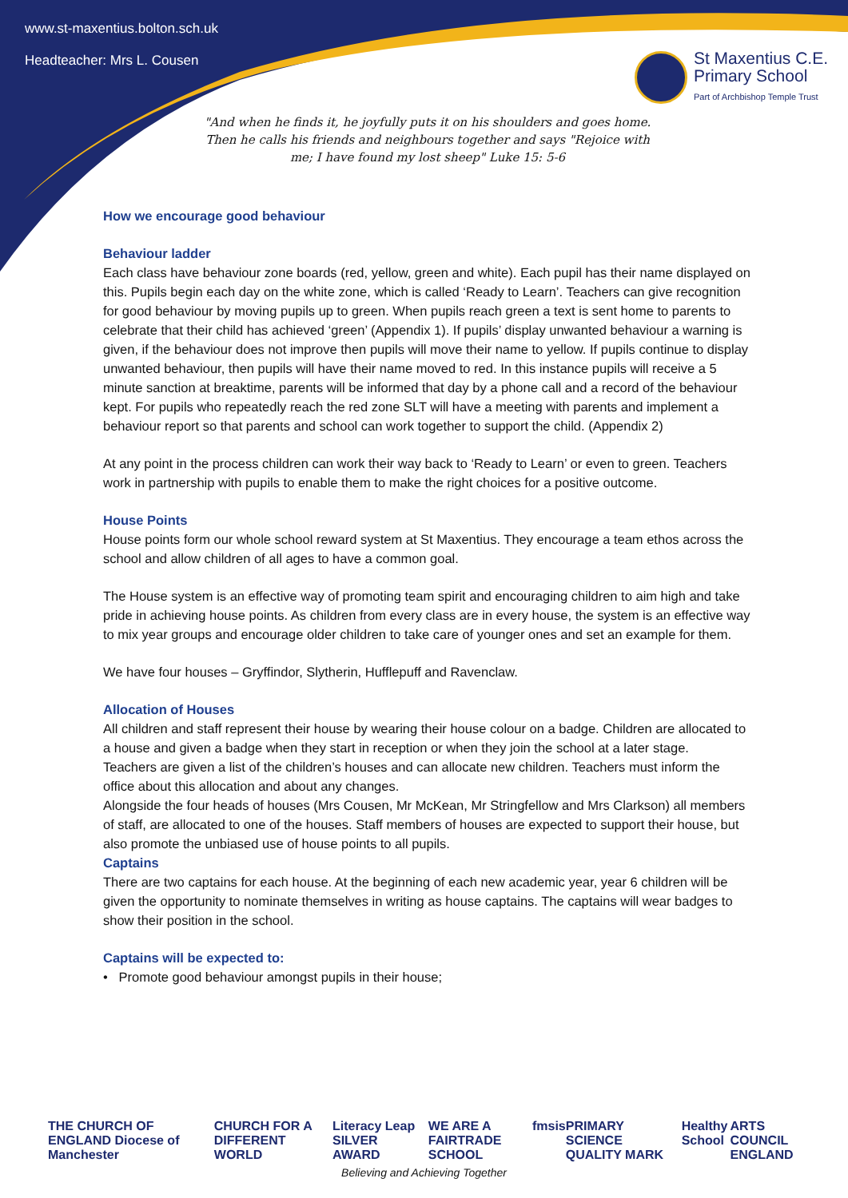www.st-maxentius.bolton.sch.uk
Headteacher: Mrs L. Cousen
St Maxentius C.E.
Primary School
Part of Archbishop Temple Trust
"And when he finds it, he joyfully puts it on his shoulders and goes home. Then he calls his friends and neighbours together and says "Rejoice with me; I have found my lost sheep" Luke 15: 5-6
How we encourage good behaviour
Behaviour ladder
Each class have behaviour zone boards (red, yellow, green and white). Each pupil has their name displayed on this. Pupils begin each day on the white zone, which is called ‘Ready to Learn’. Teachers can give recognition for good behaviour by moving pupils up to green. When pupils reach green a text is sent home to parents to celebrate that their child has achieved ‘green’ (Appendix 1). If pupils’ display unwanted behaviour a warning is given, if the behaviour does not improve then pupils will move their name to yellow. If pupils continue to display unwanted behaviour, then pupils will have their name moved to red. In this instance pupils will receive a 5 minute sanction at breaktime, parents will be informed that day by a phone call and a record of the behaviour kept. For pupils who repeatedly reach the red zone SLT will have a meeting with parents and implement a behaviour report so that parents and school can work together to support the child. (Appendix 2)
At any point in the process children can work their way back to ‘Ready to Learn’ or even to green. Teachers work in partnership with pupils to enable them to make the right choices for a positive outcome.
House Points
House points form our whole school reward system at St Maxentius. They encourage a team ethos across the school and allow children of all ages to have a common goal.
The House system is an effective way of promoting team spirit and encouraging children to aim high and take pride in achieving house points. As children from every class are in every house, the system is an effective way to mix year groups and encourage older children to take care of younger ones and set an example for them.
We have four houses – Gryffindor, Slytherin, Hufflepuff and Ravenclaw.
Allocation of Houses
All children and staff represent their house by wearing their house colour on a badge. Children are allocated to a house and given a badge when they start in reception or when they join the school at a later stage.
Teachers are given a list of the children’s houses and can allocate new children. Teachers must inform the office about this allocation and about any changes.
Alongside the four heads of houses (Mrs Cousen, Mr McKean, Mr Stringfellow and Mrs Clarkson) all members of staff, are allocated to one of the houses. Staff members of houses are expected to support their house, but also promote the unbiased use of house points to all pupils.
Captains
There are two captains for each house. At the beginning of each new academic year, year 6 children will be given the opportunity to nominate themselves in writing as house captains. The captains will wear badges to show their position in the school.
Captains will be expected to:
• Promote good behaviour amongst pupils in their house;
THE CHURCH OF ENGLAND Diocese of Manchester CHURCH FOR A DIFFERENT WORLD Literacy Leap SILVER AWARD WE ARE A FAIRTRADE SCHOOL fmsis PRIMARY SCIENCE QUALITY MARK Healthy School ARTS COUNCIL ENGLAND
Believing and Achieving Together